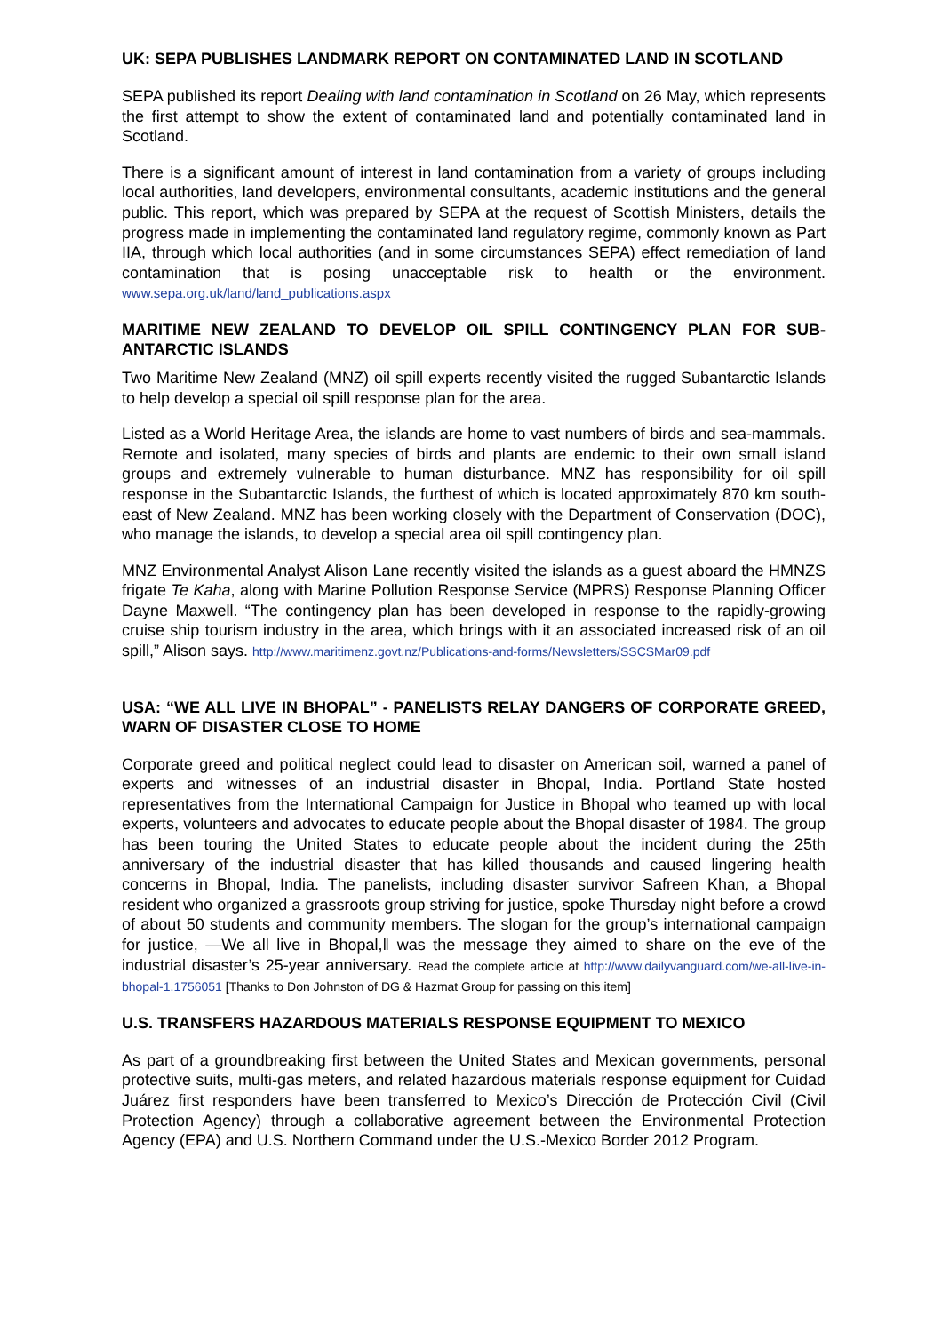UK: SEPA PUBLISHES LANDMARK REPORT ON CONTAMINATED LAND IN SCOTLAND
SEPA published its report Dealing with land contamination in Scotland on 26 May, which represents the first attempt to show the extent of contaminated land and potentially contaminated land in Scotland.
There is a significant amount of interest in land contamination from a variety of groups including local authorities, land developers, environmental consultants, academic institutions and the general public. This report, which was prepared by SEPA at the request of Scottish Ministers, details the progress made in implementing the contaminated land regulatory regime, commonly known as Part IIA, through which local authorities (and in some circumstances SEPA) effect remediation of land contamination that is posing unacceptable risk to health or the environment. www.sepa.org.uk/land/land_publications.aspx
MARITIME NEW ZEALAND TO DEVELOP OIL SPILL CONTINGENCY PLAN FOR SUB-ANTARCTIC ISLANDS
Two Maritime New Zealand (MNZ) oil spill experts recently visited the rugged Subantarctic Islands to help develop a special oil spill response plan for the area.
Listed as a World Heritage Area, the islands are home to vast numbers of birds and sea-mammals. Remote and isolated, many species of birds and plants are endemic to their own small island groups and extremely vulnerable to human disturbance. MNZ has responsibility for oil spill response in the Subantarctic Islands, the furthest of which is located approximately 870 km south-east of New Zealand. MNZ has been working closely with the Department of Conservation (DOC), who manage the islands, to develop a special area oil spill contingency plan.
MNZ Environmental Analyst Alison Lane recently visited the islands as a guest aboard the HMNZS frigate Te Kaha, along with Marine Pollution Response Service (MPRS) Response Planning Officer Dayne Maxwell. “The contingency plan has been developed in response to the rapidly-growing cruise ship tourism industry in the area, which brings with it an associated increased risk of an oil spill,” Alison says. http://www.maritimenz.govt.nz/Publications-and-forms/Newsletters/SSCSMar09.pdf
USA: “WE ALL LIVE IN BHOPAL” - PANELISTS RELAY DANGERS OF CORPORATE GREED, WARN OF DISASTER CLOSE TO HOME
Corporate greed and political neglect could lead to disaster on American soil, warned a panel of experts and witnesses of an industrial disaster in Bhopal, India. Portland State hosted representatives from the International Campaign for Justice in Bhopal who teamed up with local experts, volunteers and advocates to educate people about the Bhopal disaster of 1984. The group has been touring the United States to educate people about the incident during the 25th anniversary of the industrial disaster that has killed thousands and caused lingering health concerns in Bhopal, India. The panelists, including disaster survivor Safreen Khan, a Bhopal resident who organized a grassroots group striving for justice, spoke Thursday night before a crowd of about 50 students and community members. The slogan for the group’s international campaign for justice, ―We all live in Bhopal,‖ was the message they aimed to share on the eve of the industrial disaster’s 25-year anniversary. Read the complete article at http://www.dailyvanguard.com/we-all-live-in-bhopal-1.1756051 [Thanks to Don Johnston of DG & Hazmat Group for passing on this item]
U.S. TRANSFERS HAZARDOUS MATERIALS RESPONSE EQUIPMENT TO MEXICO
As part of a groundbreaking first between the United States and Mexican governments, personal protective suits, multi-gas meters, and related hazardous materials response equipment for Cuidad Juárez first responders have been transferred to Mexico’s Dirección de Protección Civil (Civil Protection Agency) through a collaborative agreement between the Environmental Protection Agency (EPA) and U.S. Northern Command under the U.S.-Mexico Border 2012 Program.